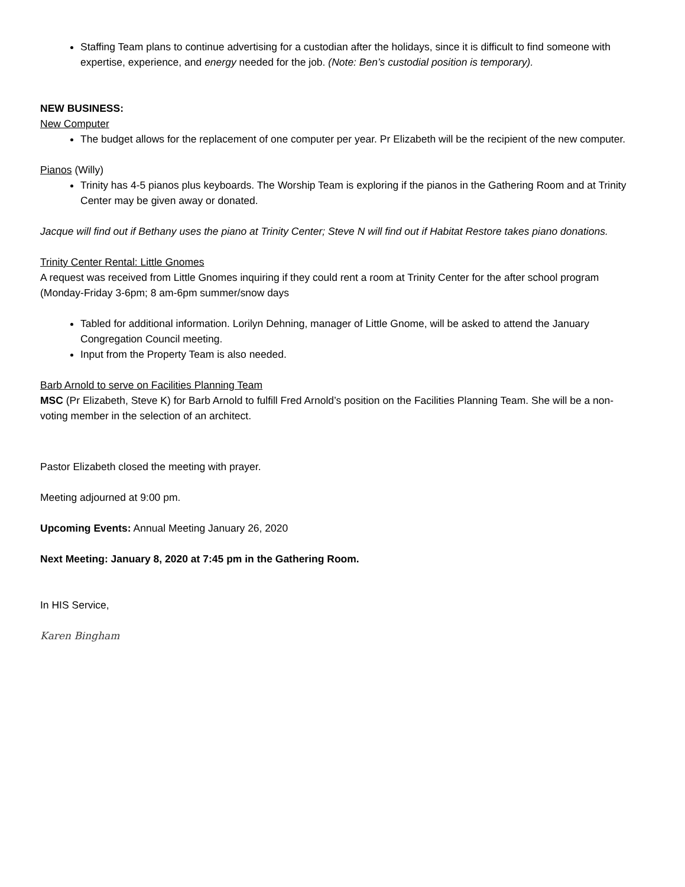Staffing Team plans to continue advertising for a custodian after the holidays, since it is difficult to find someone with expertise, experience, and energy needed for the job. (Note: Ben’s custodial position is temporary).
NEW BUSINESS:
New Computer
The budget allows for the replacement of one computer per year. Pr Elizabeth will be the recipient of the new computer.
Pianos (Willy)
Trinity has 4-5 pianos plus keyboards. The Worship Team is exploring if the pianos in the Gathering Room and at Trinity Center may be given away or donated.
Jacque will find out if Bethany uses the piano at Trinity Center; Steve N will find out if Habitat Restore takes piano donations.
Trinity Center Rental: Little Gnomes
A request was received from Little Gnomes inquiring if they could rent a room at Trinity Center for the after school program (Monday-Friday 3-6pm; 8 am-6pm summer/snow days
Tabled for additional information. Lorilyn Dehning, manager of Little Gnome, will be asked to attend the January Congregation Council meeting.
Input from the Property Team is also needed.
Barb Arnold to serve on Facilities Planning Team
MSC (Pr Elizabeth, Steve K) for Barb Arnold to fulfill Fred Arnold’s position on the Facilities Planning Team. She will be a non-voting member in the selection of an architect.
Pastor Elizabeth closed the meeting with prayer.
Meeting adjourned at 9:00 pm.
Upcoming Events: Annual Meeting January 26, 2020
Next Meeting: January 8, 2020 at 7:45 pm in the Gathering Room.
In HIS Service,
Karen Bingham